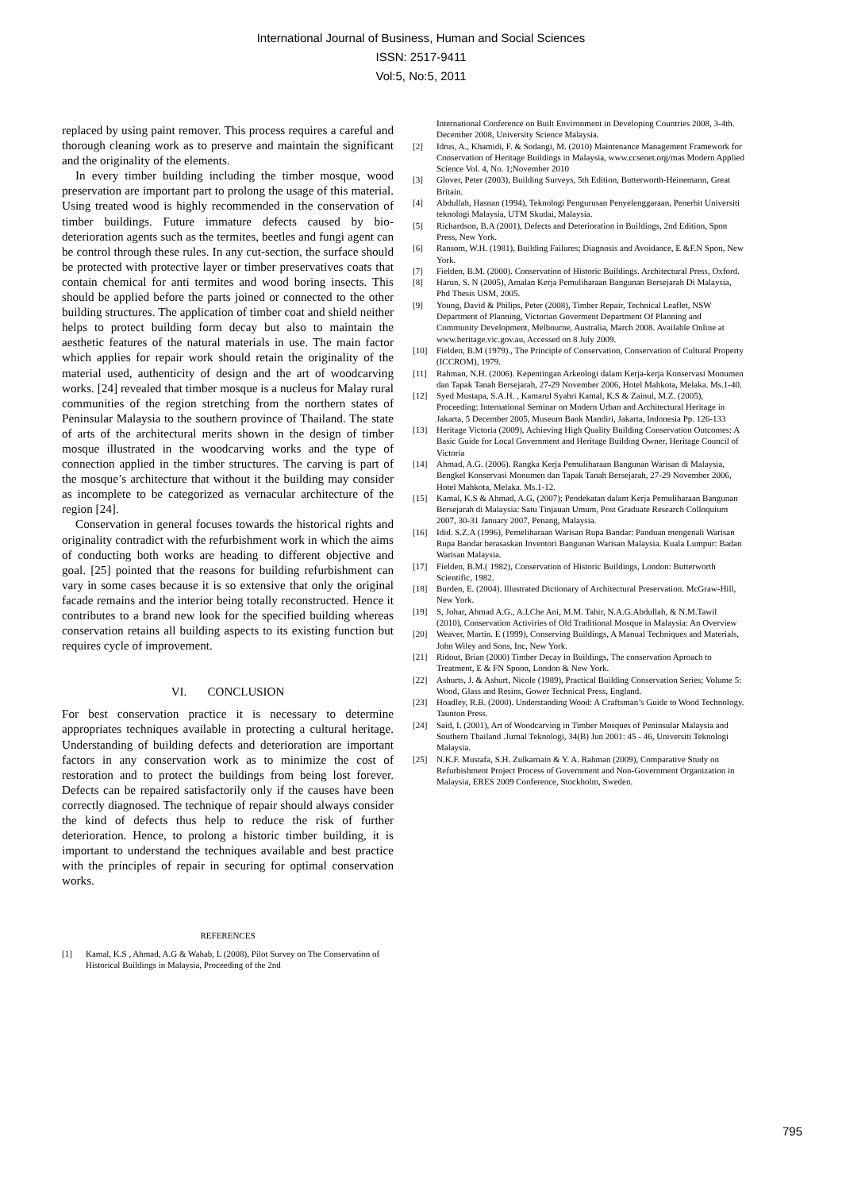International Journal of Business, Human and Social Sciences
ISSN: 2517-9411
Vol:5, No:5, 2011
replaced by using paint remover. This process requires a careful and thorough cleaning work as to preserve and maintain the significant and the originality of the elements.
In every timber building including the timber mosque, wood preservation are important part to prolong the usage of this material. Using treated wood is highly recommended in the conservation of timber buildings. Future immature defects caused by bio-deterioration agents such as the termites, beetles and fungi agent can be control through these rules. In any cut-section, the surface should be protected with protective layer or timber preservatives coats that contain chemical for anti termites and wood boring insects. This should be applied before the parts joined or connected to the other building structures. The application of timber coat and shield neither helps to protect building form decay but also to maintain the aesthetic features of the natural materials in use. The main factor which applies for repair work should retain the originality of the material used, authenticity of design and the art of woodcarving works. [24] revealed that timber mosque is a nucleus for Malay rural communities of the region stretching from the northern states of Peninsular Malaysia to the southern province of Thailand. The state of arts of the architectural merits shown in the design of timber mosque illustrated in the woodcarving works and the type of connection applied in the timber structures. The carving is part of the mosque’s architecture that without it the building may consider as incomplete to be categorized as vernacular architecture of the region [24].
Conservation in general focuses towards the historical rights and originality contradict with the refurbishment work in which the aims of conducting both works are heading to different objective and goal. [25] pointed that the reasons for building refurbishment can vary in some cases because it is so extensive that only the original facade remains and the interior being totally reconstructed. Hence it contributes to a brand new look for the specified building whereas conservation retains all building aspects to its existing function but requires cycle of improvement.
VI. CONCLUSION
For best conservation practice it is necessary to determine appropriates techniques available in protecting a cultural heritage. Understanding of building defects and deterioration are important factors in any conservation work as to minimize the cost of restoration and to protect the buildings from being lost forever. Defects can be repaired satisfactorily only if the causes have been correctly diagnosed. The technique of repair should always consider the kind of defects thus help to reduce the risk of further deterioration. Hence, to prolong a historic timber building, it is important to understand the techniques available and best practice with the principles of repair in securing for optimal conservation works.
REFERENCES
[1] Kamal, K.S , Ahmad, A.G & Wahab, L (2008), Pilot Survey on The Conservation of Historical Buildings in Malaysia, Proceeding of the 2nd
International Conference on Built Environment in Developing Countries 2008, 3-4th. December 2008, University Science Malaysia.
[2] Idrus, A., Khamidi, F. & Sodangi, M. (2010) Maintenance Management Framework for Conservation of Heritage Buildings in Malaysia, www.ccsenet.org/mas Modern Applied Science Vol. 4, No. 1;November 2010
[3] Glover, Peter (2003), Building Surveys, 5th Edition, Butterworth-Heinemann, Great Britain.
[4] Abdullah, Hasnan (1994), Teknologi Pengurusan Penyelenggaraan, Penerbit Universiti teknologi Malaysia, UTM Skudai, Malaysia.
[5] Richardson, B.A (2001), Defects and Deterioration in Buildings, 2nd Edition, Spon Press, New York.
[6] Ransom, W.H. (1981), Building Failures; Diagnosis and Avoidance, E &F.N Spon, New York.
[7] Fielden, B.M. (2000). Conservation of Historic Buildings. Architectural Press, Oxford.
[8] Harun, S. N (2005), Amalan Kerja Pemuliharaan Bangunan Bersejarah Di Malaysia, Phd Thesis USM, 2005.
[9] Young, David & Philips, Peter (2008), Timber Repair, Technical Leaflet, NSW Department of Planning, Victorian Goverment Department Of Planning and Community Development, Melbourne, Australia, March 2008. Available Online at www.heritage.vic.gov.au, Accessed on 8 July 2009.
[10] Fielden, B.M (1979)., The Principle of Conservation, Conservation of Cultural Property (ICCROM), 1979.
[11] Rahman, N.H. (2006). Kepentingan Arkeologi dalam Kerja-kerja Konservasi Monumen dan Tapak Tanah Bersejarah, 27-29 November 2006, Hotel Mahkota, Melaka. Ms.1-40.
[12] Syed Mustapa, S.A.H. , Kamarul Syahri Kamal, K.S & Zainul, M.Z. (2005), Proceeding: International Seminar on Modern Urban and Architectural Heritage in Jakarta, 5 December 2005, Museum Bank Mandiri, Jakarta, Indonesia Pp. 126-133
[13] Heritage Victoria (2009), Achieving High Quality Building Conservation Outcomes: A Basic Guide for Local Government and Heritage Building Owner, Heritage Council of Victoria
[14] Ahmad, A.G. (2006). Rangka Kerja Pemuliharaan Bangunan Warisan di Malaysia, Bengkel Konservasi Monumen dan Tapak Tanah Bersejarah, 27-29 November 2006, Hotel Mahkota, Melaka. Ms.1-12.
[15] Kamal, K.S & Ahmad, A.G, (2007); Pendekatan dalam Kerja Pemuliharaan Bangunan Bersejarah di Malaysia: Satu Tinjauan Umum, Post Graduate Research Colloquium 2007, 30-31 January 2007, Penang, Malaysia.
[16] Idid. S.Z.A (1996), Pemeliharaan Warisan Rupa Bandar: Panduan mengenali Warisan Rupa Bandar berasaskan Inventori Bangunan Warisan Malaysia. Kuala Lumpur: Badan Warisan Malaysia.
[17] Fielden, B.M.( 1982), Conservation of Historic Buildings, London: Butterworth Scientific, 1982.
[18] Burden, E. (2004). Illustrated Dictionary of Architectural Preservation. McGraw-Hill, New York.
[19] S, Johar, Ahmad A.G., A.I.Che Ani, M.M. Tahir, N.A.G.Abdullah, & N.M.Tawil (2010), Conservation Activiries of Old Traditional Mosque in Malaysia: An Overview
[20] Weaver, Martin. E (1999), Conserving Buildings, A Manual Techniques and Materials, John Wiley and Sons, Inc, New York.
[21] Ridout, Brian (2000) Timber Decay in Buildings, The conservation Aproach to Treatment, E & FN Spoon, London & New York.
[22] Ashurts, J. & Ashurt, Nicole (1989), Practical Building Conservation Series; Volume 5: Wood, Glass and Resins, Gower Technical Press, England.
[23] Hoadley, R.B. (2000). Understanding Wood: A Craftsman’s Guide to Wood Technology. Taunton Press.
[24] Said, I. (2001), Art of Woodcarving in Timber Mosques of Peninsular Malaysia and Southern Thailand .Jurnal Teknologi, 34(B) Jun 2001: 45 - 46, Universiti Teknologi Malaysia.
[25] N.K.F. Mustafa, S.H. Zulkarnain & Y. A. Rahman (2009), Comparative Study on Refurbishment Project Process of Government and Non-Government Organization in Malaysia, ERES 2009 Conference, Stockholm, Sweden.
795